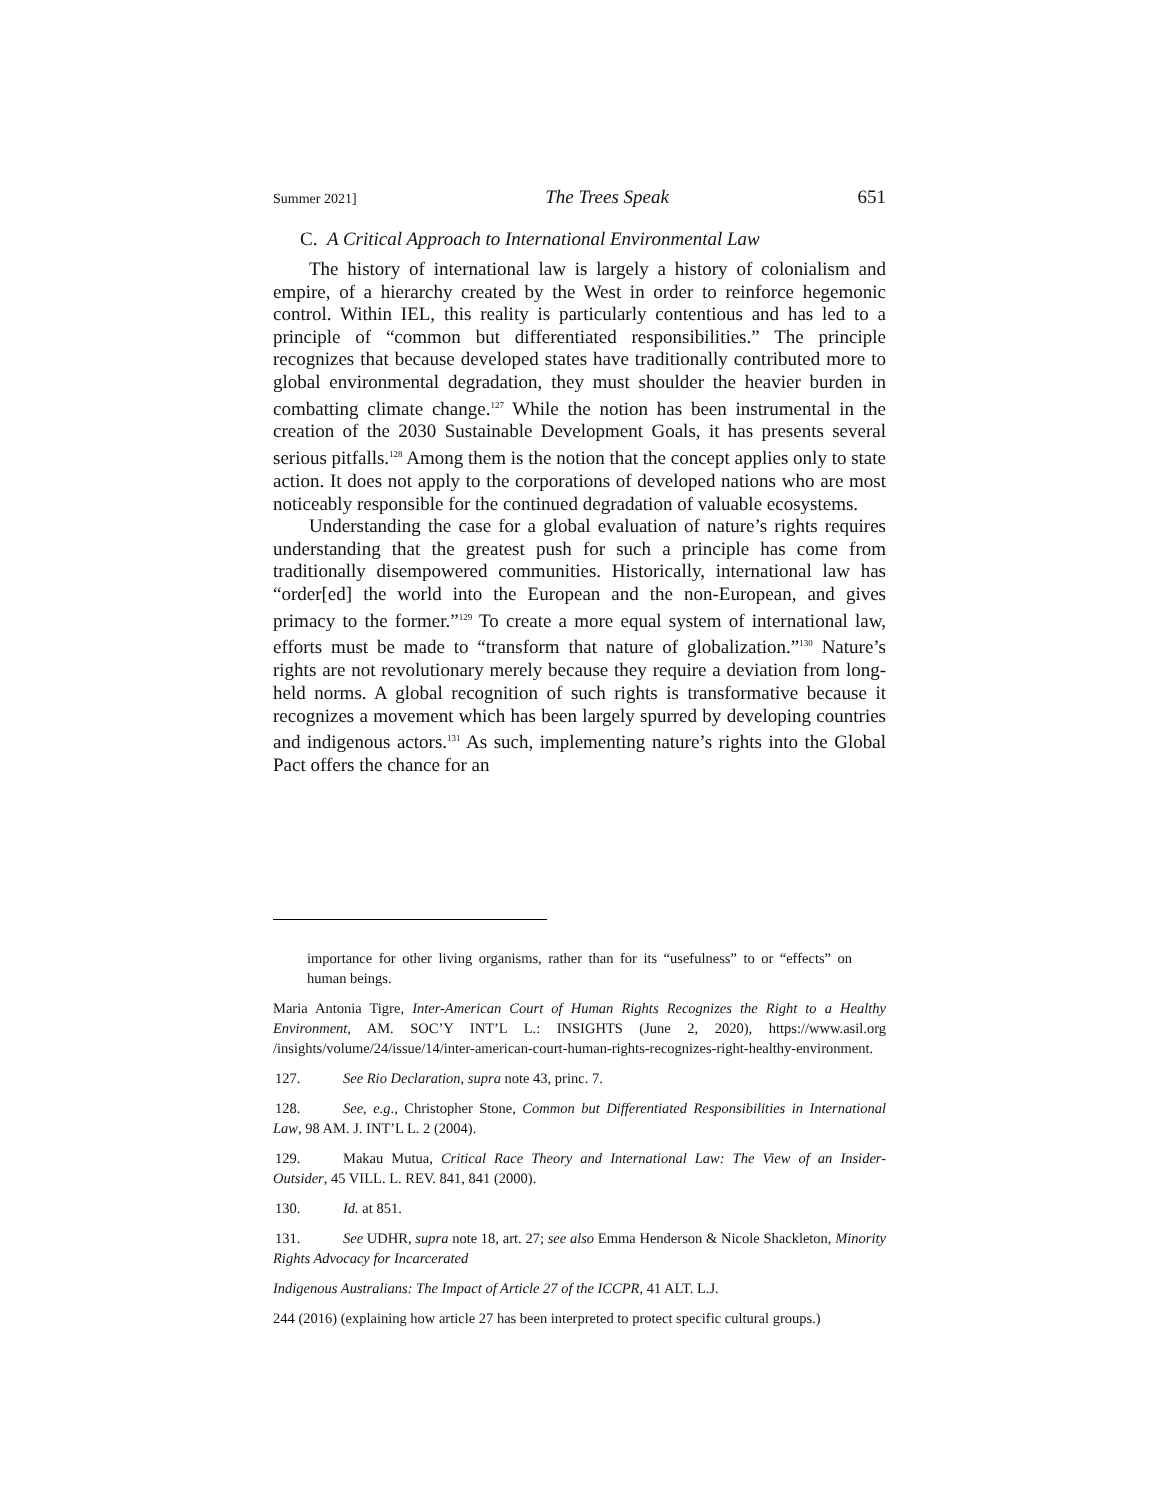Summer 2021] The Trees Speak 651
C. A Critical Approach to International Environmental Law
The history of international law is largely a history of colonialism and empire, of a hierarchy created by the West in order to reinforce hegemonic control. Within IEL, this reality is particularly contentious and has led to a principle of “common but differentiated responsibilities.” The principle recognizes that because developed states have traditionally contributed more to global environmental degradation, they must shoulder the heavier burden in combatting climate change.<sup>127</sup> While the notion has been instrumental in the creation of the 2030 Sustainable Development Goals, it has presents several serious pitfalls.<sup>128</sup> Among them is the notion that the concept applies only to state action. It does not apply to the corporations of developed nations who are most noticeably responsible for the continued degradation of valuable ecosystems.
Understanding the case for a global evaluation of nature’s rights requires understanding that the greatest push for such a principle has come from traditionally disempowered communities. Historically, international law has “order[ed] the world into the European and the non-European, and gives primacy to the former.”<sup>129</sup> To create a more equal system of international law, efforts must be made to “transform that nature of globalization.”<sup>130</sup> Nature’s rights are not revolutionary merely because they require a deviation from long-held norms. A global recognition of such rights is transformative because it recognizes a movement which has been largely spurred by developing countries and indigenous actors.<sup>131</sup> As such, implementing nature’s rights into the Global Pact offers the chance for an
importance for other living organisms, rather than for its “usefulness” to or “effects” on human beings.
Maria Antonia Tigre, Inter-American Court of Human Rights Recognizes the Right to a Healthy Environment, AM. SOC’Y INT’L L.: INSIGHTS (June 2, 2020), https://www.asil.org /insights/volume/24/issue/14/inter-american-court-human-rights-recognizes-right-healthy-environment.
127. See Rio Declaration, supra note 43, princ. 7.
128. See, e.g., Christopher Stone, Common but Differentiated Responsibilities in International Law, 98 AM. J. INT’L L. 2 (2004).
129. Makau Mutua, Critical Race Theory and International Law: The View of an Insider-Outsider, 45 VILL. L. REV. 841, 841 (2000).
130. Id. at 851.
131. See UDHR, supra note 18, art. 27; see also Emma Henderson & Nicole Shackleton, Minority Rights Advocacy for Incarcerated
Indigenous Australians: The Impact of Article 27 of the ICCPR, 41 ALT. L.J.
244 (2016) (explaining how article 27 has been interpreted to protect specific cultural groups.)